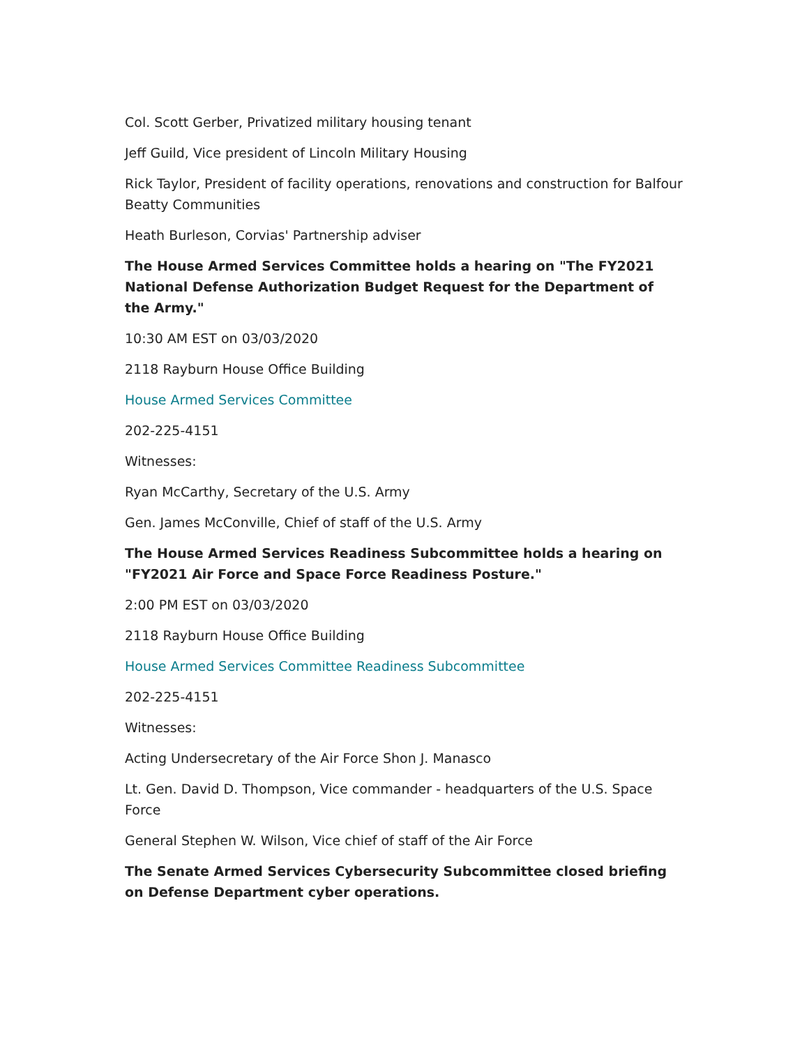Col. Scott Gerber, Privatized military housing tenant
Jeff Guild, Vice president of Lincoln Military Housing
Rick Taylor, President of facility operations, renovations and construction for Balfour Beatty Communities
Heath Burleson, Corvias' Partnership adviser
The House Armed Services Committee holds a hearing on "The FY2021 National Defense Authorization Budget Request for the Department of the Army."
10:30 AM EST on 03/03/2020
2118 Rayburn House Office Building
House Armed Services Committee
202-225-4151
Witnesses:
Ryan McCarthy, Secretary of the U.S. Army
Gen. James McConville, Chief of staff of the U.S. Army
The House Armed Services Readiness Subcommittee holds a hearing on "FY2021 Air Force and Space Force Readiness Posture."
2:00 PM EST on 03/03/2020
2118 Rayburn House Office Building
House Armed Services Committee Readiness Subcommittee
202-225-4151
Witnesses:
Acting Undersecretary of the Air Force Shon J. Manasco
Lt. Gen. David D. Thompson, Vice commander - headquarters of the U.S. Space Force
General Stephen W. Wilson, Vice chief of staff of the Air Force
The Senate Armed Services Cybersecurity Subcommittee closed briefing on Defense Department cyber operations.